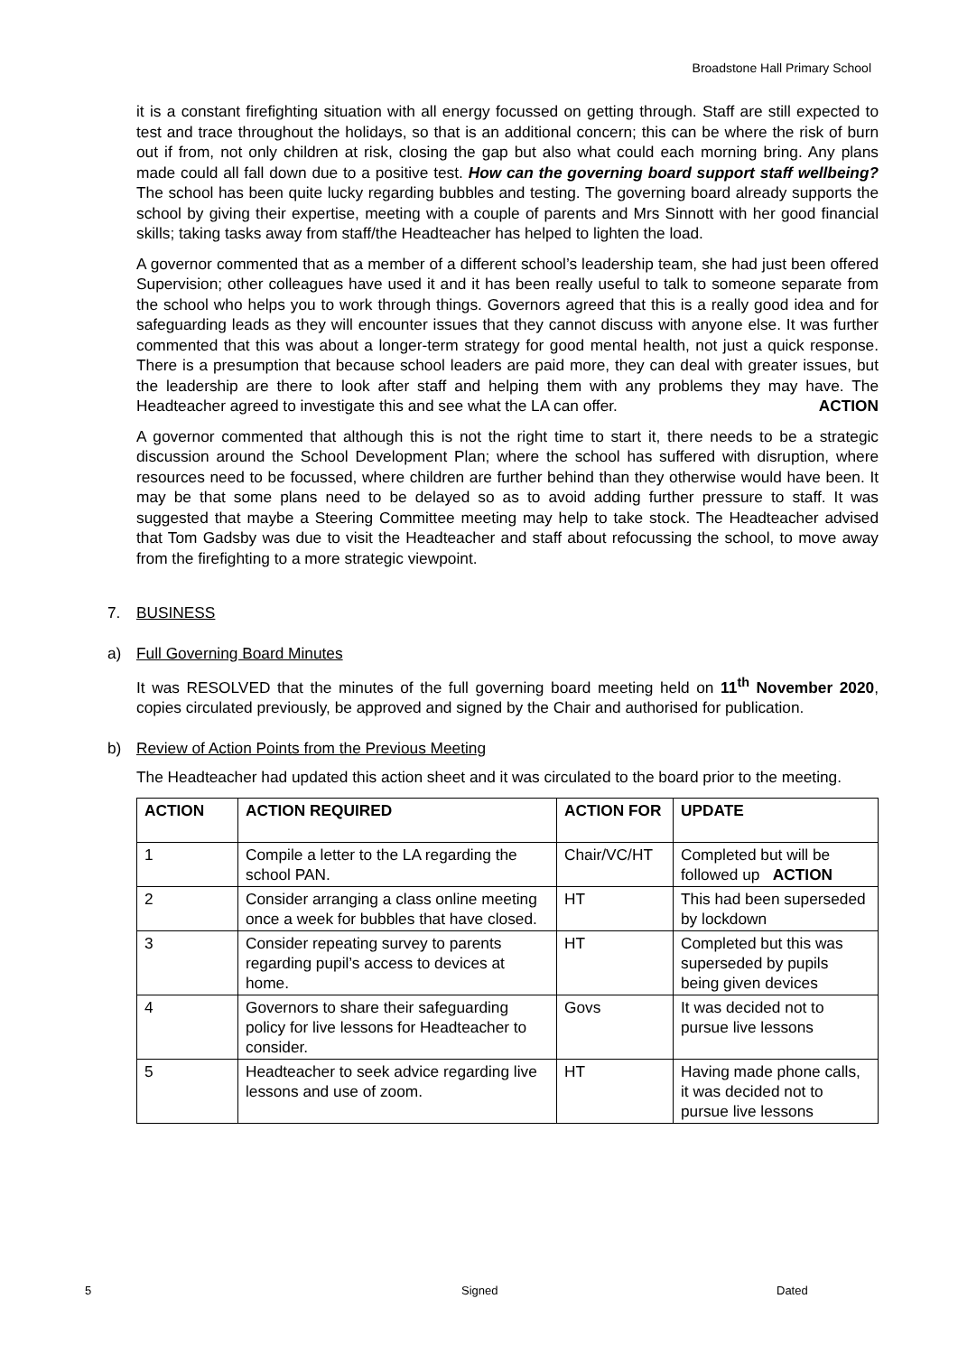Broadstone Hall Primary School
it is a constant firefighting situation with all energy focussed on getting through. Staff are still expected to test and trace throughout the holidays, so that is an additional concern; this can be where the risk of burn out if from, not only children at risk, closing the gap but also what could each morning bring. Any plans made could all fall down due to a positive test. How can the governing board support staff wellbeing? The school has been quite lucky regarding bubbles and testing. The governing board already supports the school by giving their expertise, meeting with a couple of parents and Mrs Sinnott with her good financial skills; taking tasks away from staff/the Headteacher has helped to lighten the load.
A governor commented that as a member of a different school’s leadership team, she had just been offered Supervision; other colleagues have used it and it has been really useful to talk to someone separate from the school who helps you to work through things. Governors agreed that this is a really good idea and for safeguarding leads as they will encounter issues that they cannot discuss with anyone else. It was further commented that this was about a longer-term strategy for good mental health, not just a quick response. There is a presumption that because school leaders are paid more, they can deal with greater issues, but the leadership are there to look after staff and helping them with any problems they may have. The Headteacher agreed to investigate this and see what the LA can offer. ACTION
A governor commented that although this is not the right time to start it, there needs to be a strategic discussion around the School Development Plan; where the school has suffered with disruption, where resources need to be focussed, where children are further behind than they otherwise would have been. It may be that some plans need to be delayed so as to avoid adding further pressure to staff. It was suggested that maybe a Steering Committee meeting may help to take stock. The Headteacher advised that Tom Gadsby was due to visit the Headteacher and staff about refocussing the school, to move away from the firefighting to a more strategic viewpoint.
7. BUSINESS
a) Full Governing Board Minutes
It was RESOLVED that the minutes of the full governing board meeting held on 11<sup>th</sup> November 2020, copies circulated previously, be approved and signed by the Chair and authorised for publication.
b) Review of Action Points from the Previous Meeting
The Headteacher had updated this action sheet and it was circulated to the board prior to the meeting.
| ACTION | ACTION REQUIRED | ACTION FOR | UPDATE |
| --- | --- | --- | --- |
| 1 | Compile a letter to the LA regarding the school PAN. | Chair/VC/HT | Completed but will be followed up ACTION |
| 2 | Consider arranging a class online meeting once a week for bubbles that have closed. | HT | This had been superseded by lockdown |
| 3 | Consider repeating survey to parents regarding pupil’s access to devices at home. | HT | Completed but this was superseded by pupils being given devices |
| 4 | Governors to share their safeguarding policy for live lessons for Headteacher to consider. | Govs | It was decided not to pursue live lessons |
| 5 | Headteacher to seek advice regarding live lessons and use of zoom. | HT | Having made phone calls, it was decided not to pursue live lessons |
5 Signed Dated